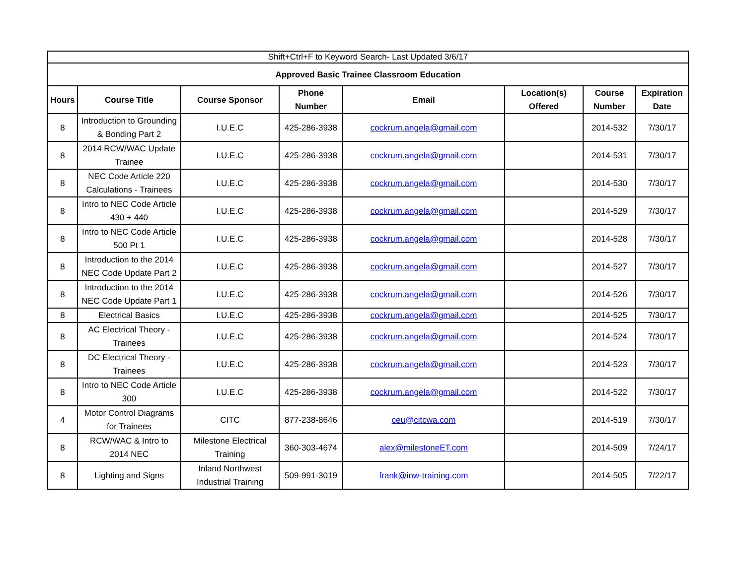| Shift+Ctrl+F to Keyword Search- Last Updated 3/6/17 | | | | | | | |
| Approved Basic Trainee Classroom Education | | | | | | | |
| Hours | Course Title | Course Sponsor | Phone Number | Email | Location(s) Offered | Course Number | Expiration Date |
| 8 | Introduction to Grounding & Bonding Part 2 | I.U.E.C | 425-286-3938 | cockrum.angela@gmail.com | | 2014-532 | 7/30/17 |
| 8 | 2014 RCW/WAC Update Trainee | I.U.E.C | 425-286-3938 | cockrum.angela@gmail.com | | 2014-531 | 7/30/17 |
| 8 | NEC Code Article 220 Calculations - Trainees | I.U.E.C | 425-286-3938 | cockrum.angela@gmail.com | | 2014-530 | 7/30/17 |
| 8 | Intro to NEC Code Article 430 + 440 | I.U.E.C | 425-286-3938 | cockrum.angela@gmail.com | | 2014-529 | 7/30/17 |
| 8 | Intro to NEC Code Article 500 Pt 1 | I.U.E.C | 425-286-3938 | cockrum.angela@gmail.com | | 2014-528 | 7/30/17 |
| 8 | Introduction to the 2014 NEC Code Update Part 2 | I.U.E.C | 425-286-3938 | cockrum.angela@gmail.com | | 2014-527 | 7/30/17 |
| 8 | Introduction to the 2014 NEC Code Update Part 1 | I.U.E.C | 425-286-3938 | cockrum.angela@gmail.com | | 2014-526 | 7/30/17 |
| 8 | Electrical Basics | I.U.E.C | 425-286-3938 | cockrum.angela@gmail.com | | 2014-525 | 7/30/17 |
| 8 | AC Electrical Theory - Trainees | I.U.E.C | 425-286-3938 | cockrum.angela@gmail.com | | 2014-524 | 7/30/17 |
| 8 | DC Electrical Theory - Trainees | I.U.E.C | 425-286-3938 | cockrum.angela@gmail.com | | 2014-523 | 7/30/17 |
| 8 | Intro to NEC Code Article 300 | I.U.E.C | 425-286-3938 | cockrum.angela@gmail.com | | 2014-522 | 7/30/17 |
| 4 | Motor Control Diagrams for Trainees | CITC | 877-238-8646 | ceu@citcwa.com | | 2014-519 | 7/30/17 |
| 8 | RCW/WAC & Intro to 2014 NEC | Milestone Electrical Training | 360-303-4674 | alex@milestoneET.com | | 2014-509 | 7/24/17 |
| 8 | Lighting and Signs | Inland Northwest Industrial Training | 509-991-3019 | frank@inw-training.com | | 2014-505 | 7/22/17 |